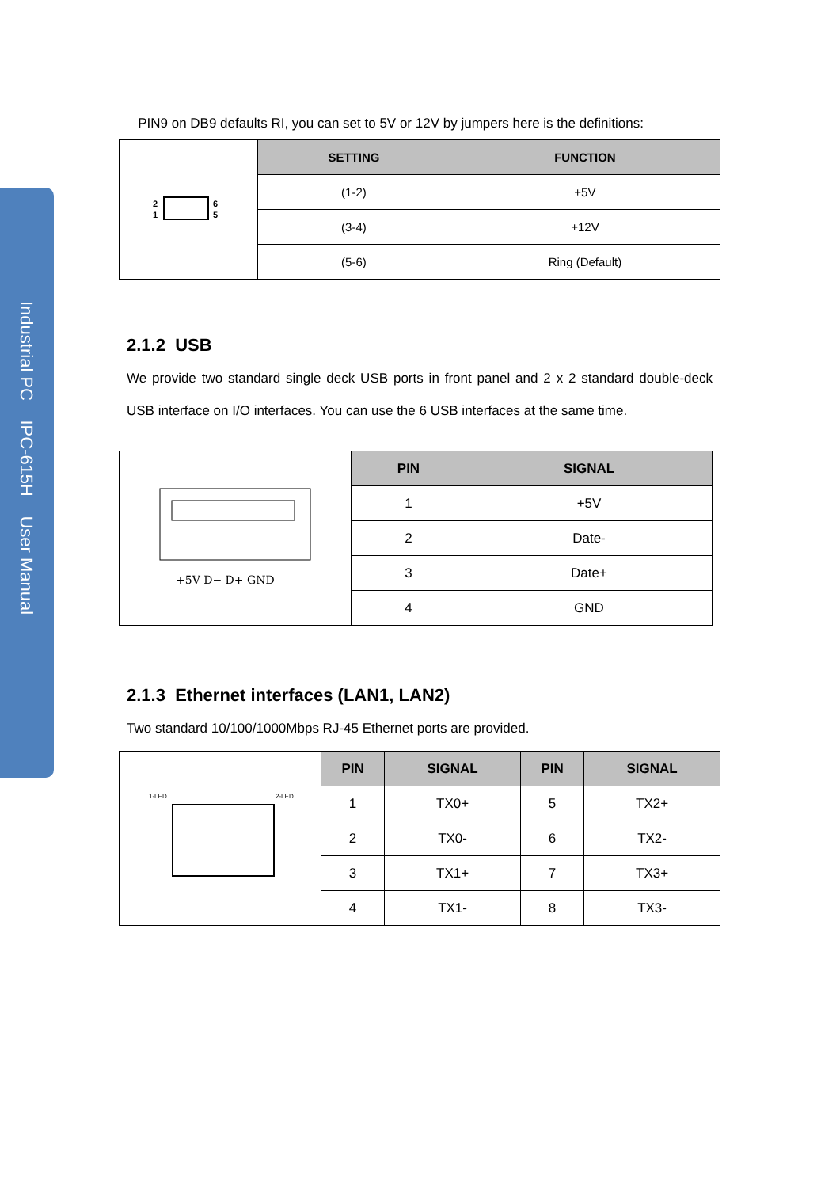Industrial PC IPC-615H User Manual
PIN9 on DB9 defaults RI, you can set to 5V or 12V by jumpers here is the definitions:
| 2 1 6 5 | SETTING | FUNCTION |
| | (1-2) | +5V |
| | (3-4) | +12V |
| | (5-6) | Ring (Default) |
2.1.2 USB
We provide two standard single deck USB ports in front panel and 2 x 2 standard double-deck USB interface on I/O interfaces. You can use the 6 USB interfaces at the same time.
| +5V D− D+ GND | PIN | SIGNAL |
| | 1 | +5V |
| | 2 | Date- |
| | 3 | Date+ |
| | 4 | GND |
2.1.3 Ethernet interfaces (LAN1, LAN2)
Two standard 10/100/1000Mbps RJ-45 Ethernet ports are provided.
| 1-LED 2-LED | PIN | SIGNAL | PIN | SIGNAL |
| | 1 | TX0+ | 5 | TX2+ |
| | 2 | TX0- | 6 | TX2- |
| | 3 | TX1+ | 7 | TX3+ |
| | 4 | TX1- | 8 | TX3- |